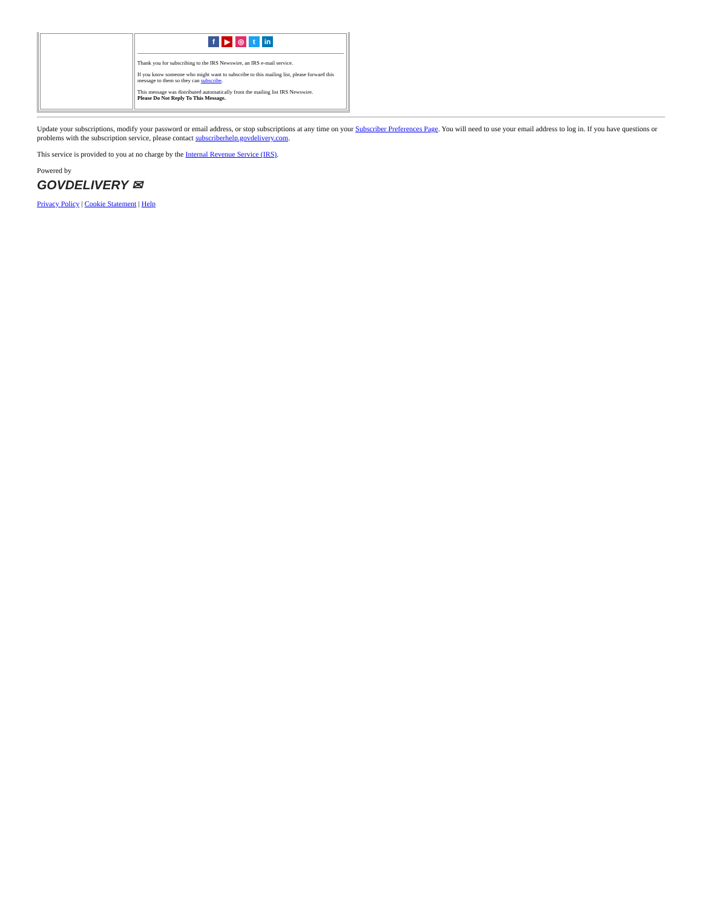| | f ▶ ◎ t in Thank you for subscribing to the IRS Newswire, an IRS e-mail service. If you know someone who might want to subscribe to this mailing list, please forward this message to them so they can subscribe . This message was distributed automatically from the mailing list IRS Newswire. Please Do Not Reply To This Message. |
Update your subscriptions, modify your password or email address, or stop subscriptions at any time on your Subscriber Preferences Page. You will need to use your email address to log in. If you have questions or problems with the subscription service, please contact subscriberhelp.govdelivery.com.
This service is provided to you at no charge by the Internal Revenue Service (IRS).
Powered by
GOVDELIVERY ✉
Privacy Policy | Cookie Statement | Help